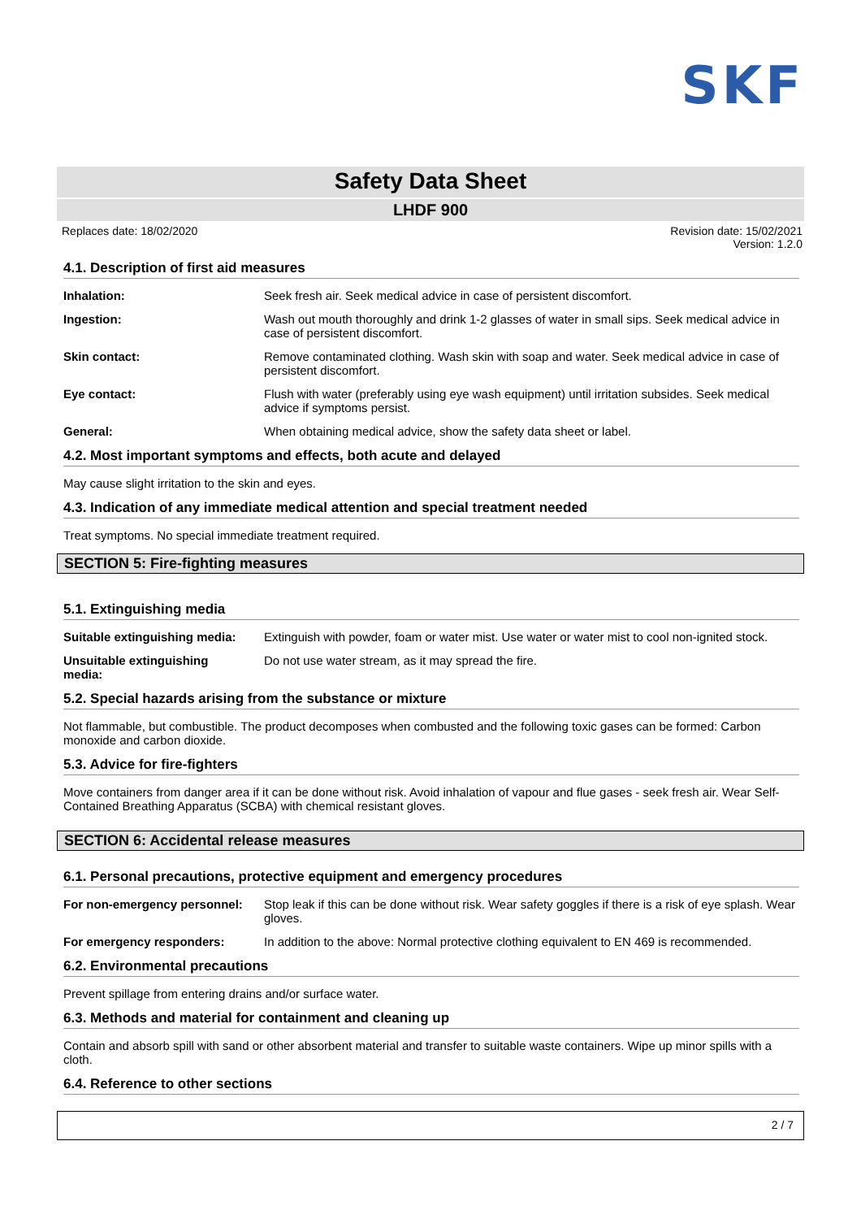SKF
Safety Data Sheet
LHDF 900
Replaces date: 18/02/2020 Revision date: 15/02/2021
Version: 1.2.0
4.1. Description of first aid measures
Inhalation: Seek fresh air. Seek medical advice in case of persistent discomfort.
Ingestion: Wash out mouth thoroughly and drink 1-2 glasses of water in small sips. Seek medical advice in case of persistent discomfort.
Skin contact: Remove contaminated clothing. Wash skin with soap and water. Seek medical advice in case of persistent discomfort.
Eye contact: Flush with water (preferably using eye wash equipment) until irritation subsides. Seek medical advice if symptoms persist.
General: When obtaining medical advice, show the safety data sheet or label.
4.2. Most important symptoms and effects, both acute and delayed
May cause slight irritation to the skin and eyes.
4.3. Indication of any immediate medical attention and special treatment needed
Treat symptoms. No special immediate treatment required.
SECTION 5: Fire-fighting measures
5.1. Extinguishing media
Suitable extinguishing media:
Extinguish with powder, foam or water mist. Use water or water mist to cool non-ignited stock.
Unsuitable extinguishing
media:
Do not use water stream, as it may spread the fire.
5.2. Special hazards arising from the substance or mixture
Not flammable, but combustible. The product decomposes when combusted and the following toxic gases can be formed: Carbon monoxide and carbon dioxide.
5.3. Advice for fire-fighters
Move containers from danger area if it can be done without risk. Avoid inhalation of vapour and flue gases - seek fresh air. Wear Self-Contained Breathing Apparatus (SCBA) with chemical resistant gloves.
SECTION 6: Accidental release measures
6.1. Personal precautions, protective equipment and emergency procedures
For non-emergency personnel:
Stop leak if this can be done without risk. Wear safety goggles if there is a risk of eye splash. Wear gloves.
For emergency responders: In addition to the above: Normal protective clothing equivalent to EN 469 is recommended.
6.2. Environmental precautions
Prevent spillage from entering drains and/or surface water.
6.3. Methods and material for containment and cleaning up
Contain and absorb spill with sand or other absorbent material and transfer to suitable waste containers. Wipe up minor spills with a cloth.
6.4. Reference to other sections
2 / 7